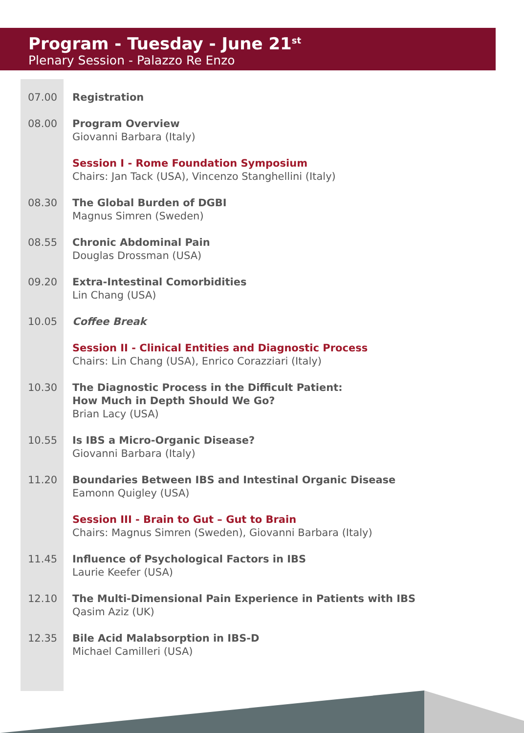Program - Tuesday - June 21<sup>st</sup>
Plenary Session - Palazzo Re Enzo
07.00 Registration
08.00 Program Overview
Giovanni Barbara (Italy)
Session I - Rome Foundation Symposium
Chairs: Jan Tack (USA), Vincenzo Stanghellini (Italy)
08.30 The Global Burden of DGBI
Magnus Simren (Sweden)
08.55 Chronic Abdominal Pain
Douglas Drossman (USA)
09.20 Extra-Intestinal Comorbidities
Lin Chang (USA)
10.05 Coffee Break
Session II - Clinical Entities and Diagnostic Process
Chairs: Lin Chang (USA), Enrico Corazziari (Italy)
10.30 The Diagnostic Process in the Difficult Patient:
How Much in Depth Should We Go?
Brian Lacy (USA)
10.55 Is IBS a Micro-Organic Disease?
Giovanni Barbara (Italy)
11.20 Boundaries Between IBS and Intestinal Organic Disease
Eamonn Quigley (USA)
Session III - Brain to Gut – Gut to Brain
Chairs: Magnus Simren (Sweden), Giovanni Barbara (Italy)
11.45 Influence of Psychological Factors in IBS
Laurie Keefer (USA)
12.10 The Multi-Dimensional Pain Experience in Patients with IBS
Qasim Aziz (UK)
12.35 Bile Acid Malabsorption in IBS-D
Michael Camilleri (USA)